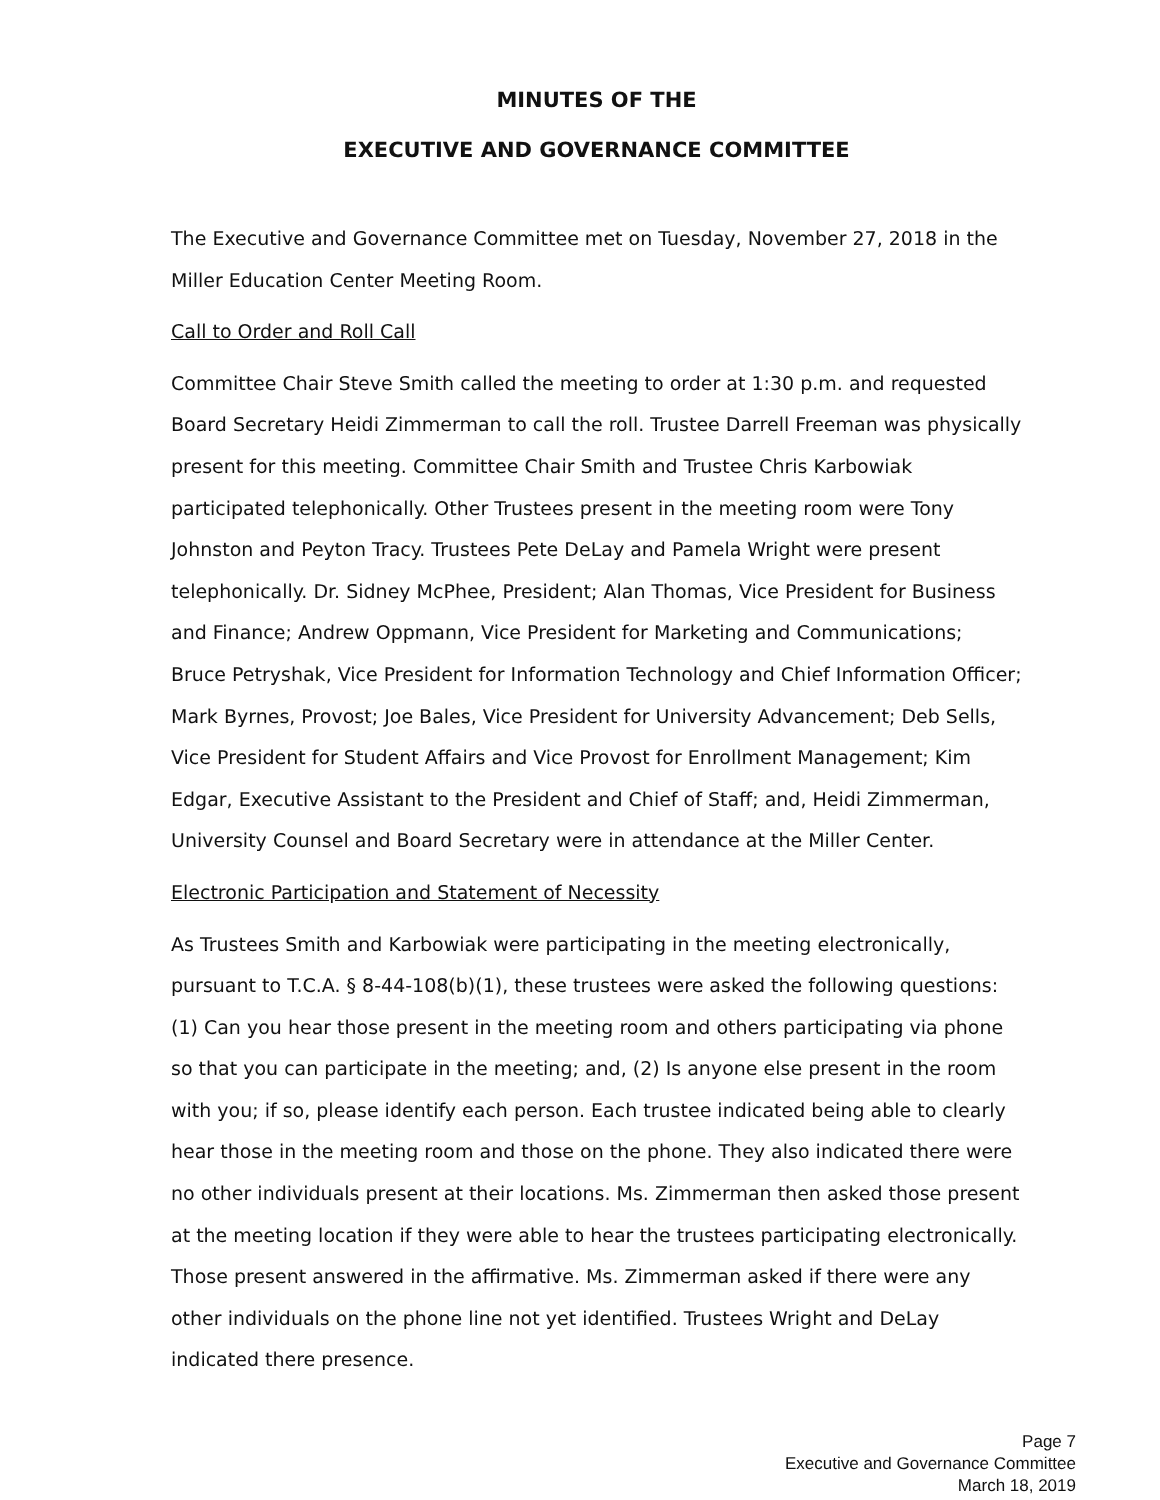MINUTES OF THE
EXECUTIVE AND GOVERNANCE COMMITTEE
The Executive and Governance Committee met on Tuesday, November 27, 2018 in the Miller Education Center Meeting Room.
Call to Order and Roll Call
Committee Chair Steve Smith called the meeting to order at 1:30 p.m. and requested Board Secretary Heidi Zimmerman to call the roll. Trustee Darrell Freeman was physically present for this meeting. Committee Chair Smith and Trustee Chris Karbowiak participated telephonically. Other Trustees present in the meeting room were Tony Johnston and Peyton Tracy. Trustees Pete DeLay and Pamela Wright were present telephonically. Dr. Sidney McPhee, President; Alan Thomas, Vice President for Business and Finance; Andrew Oppmann, Vice President for Marketing and Communications; Bruce Petryshak, Vice President for Information Technology and Chief Information Officer; Mark Byrnes, Provost; Joe Bales, Vice President for University Advancement; Deb Sells, Vice President for Student Affairs and Vice Provost for Enrollment Management; Kim Edgar, Executive Assistant to the President and Chief of Staff; and, Heidi Zimmerman, University Counsel and Board Secretary were in attendance at the Miller Center.
Electronic Participation and Statement of Necessity
As Trustees Smith and Karbowiak were participating in the meeting electronically, pursuant to T.C.A. § 8-44-108(b)(1), these trustees were asked the following questions: (1) Can you hear those present in the meeting room and others participating via phone so that you can participate in the meeting; and, (2) Is anyone else present in the room with you; if so, please identify each person. Each trustee indicated being able to clearly hear those in the meeting room and those on the phone. They also indicated there were no other individuals present at their locations. Ms. Zimmerman then asked those present at the meeting location if they were able to hear the trustees participating electronically. Those present answered in the affirmative. Ms. Zimmerman asked if there were any other individuals on the phone line not yet identified. Trustees Wright and DeLay indicated there presence.
Page 7
Executive and Governance Committee
March 18, 2019